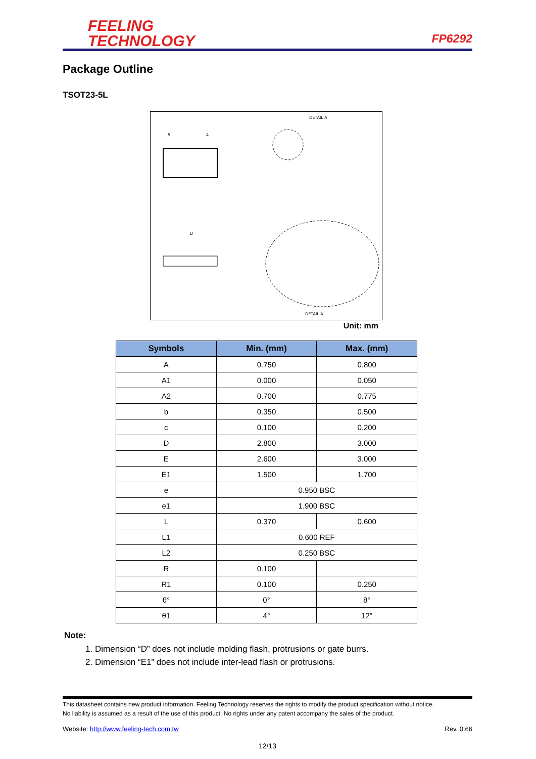FEELING
TECHNOLOGY
FP6292
Package Outline
TSOT23-5L
DETAIL A
5
4
D
DETAIL A
Unit: mm
| Symbols | Min. (mm) | Max. (mm) |
| --- | --- | --- |
| A | 0.750 | 0.800 |
| A1 | 0.000 | 0.050 |
| A2 | 0.700 | 0.775 |
| b | 0.350 | 0.500 |
| c | 0.100 | 0.200 |
| D | 2.800 | 3.000 |
| E | 2.600 | 3.000 |
| E1 | 1.500 | 1.700 |
| e | 0.950 BSC | |
| e1 | 1.900 BSC | |
| L | 0.370 | 0.600 |
| L1 | 0.600 REF | |
| L2 | 0.250 BSC | |
| R | 0.100 | |
| R1 | 0.100 | 0.250 |
| θ° | 0° | 8° |
| θ1 | 4° | 12° |
Note:
1. Dimension “D” does not include molding flash, protrusions or gate burrs.
2. Dimension “E1” does not include inter-lead flash or protrusions.
This datasheet contains new product information. Feeling Technology reserves the rights to modify the product specification without notice.
No liability is assumed as a result of the use of this product. No rights under any patent accompany the sales of the product.
Website: http://www.feeling-tech.com.tw Rev. 0.66
12/13